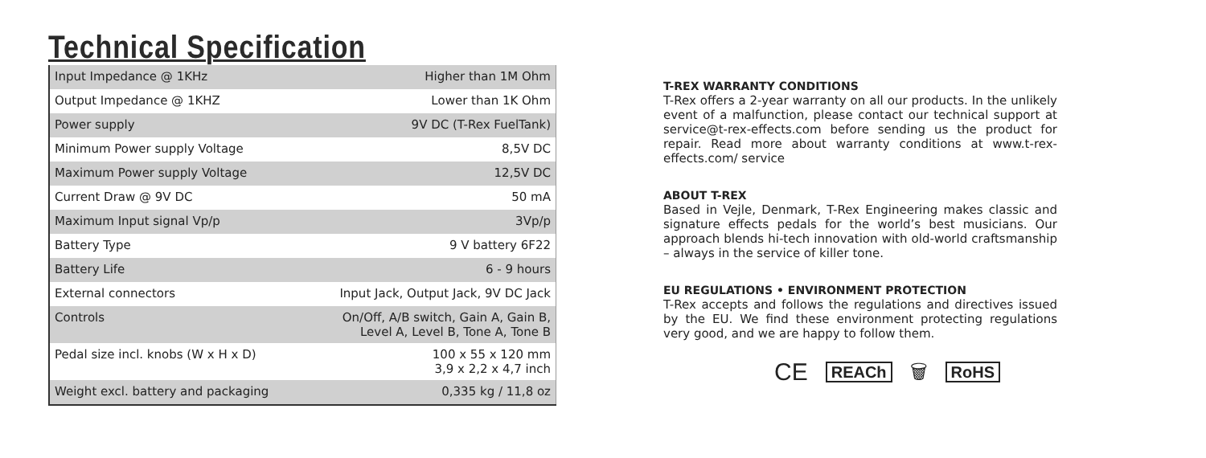Technical Specification
| Input Impedance @ 1KHz | Higher than 1M Ohm |
| Output Impedance @ 1KHZ | Lower than 1K Ohm |
| Power supply | 9V DC (T-Rex FuelTank) |
| Minimum Power supply Voltage | 8,5V DC |
| Maximum Power supply Voltage | 12,5V DC |
| Current Draw @ 9V DC | 50 mA |
| Maximum Input signal Vp/p | 3Vp/p |
| Battery Type | 9 V battery 6F22 |
| Battery Life | 6 - 9 hours |
| External connectors | Input Jack, Output Jack, 9V DC Jack |
| Controls | On/Off, A/B switch, Gain A, Gain B, Level A, Level B, Tone A, Tone B |
| Pedal size incl. knobs (W x H x D) | 100 x 55 x 120 mm 3,9 x 2,2 x 4,7 inch |
| Weight excl. battery and packaging | 0,335 kg / 11,8 oz |
T-REX WARRANTY CONDITIONS
T-Rex offers a 2-year warranty on all our products. In the unlikely event of a malfunction, please contact our technical support at service@t-rex-effects.com before sending us the product for repair. Read more about warranty conditions at www.t-rex-effects.com/ service
ABOUT T-REX
Based in Vejle, Denmark, T-Rex Engineering makes classic and signature effects pedals for the world’s best musicians. Our approach blends hi-tech innovation with old-world craftsmanship – always in the service of killer tone.
EU REGULATIONS • ENVIRONMENT PROTECTION
T-Rex accepts and follows the regulations and directives issued by the EU. We find these environment protecting regulations very good, and we are happy to follow them.
CE REACh 🗑 RoHS